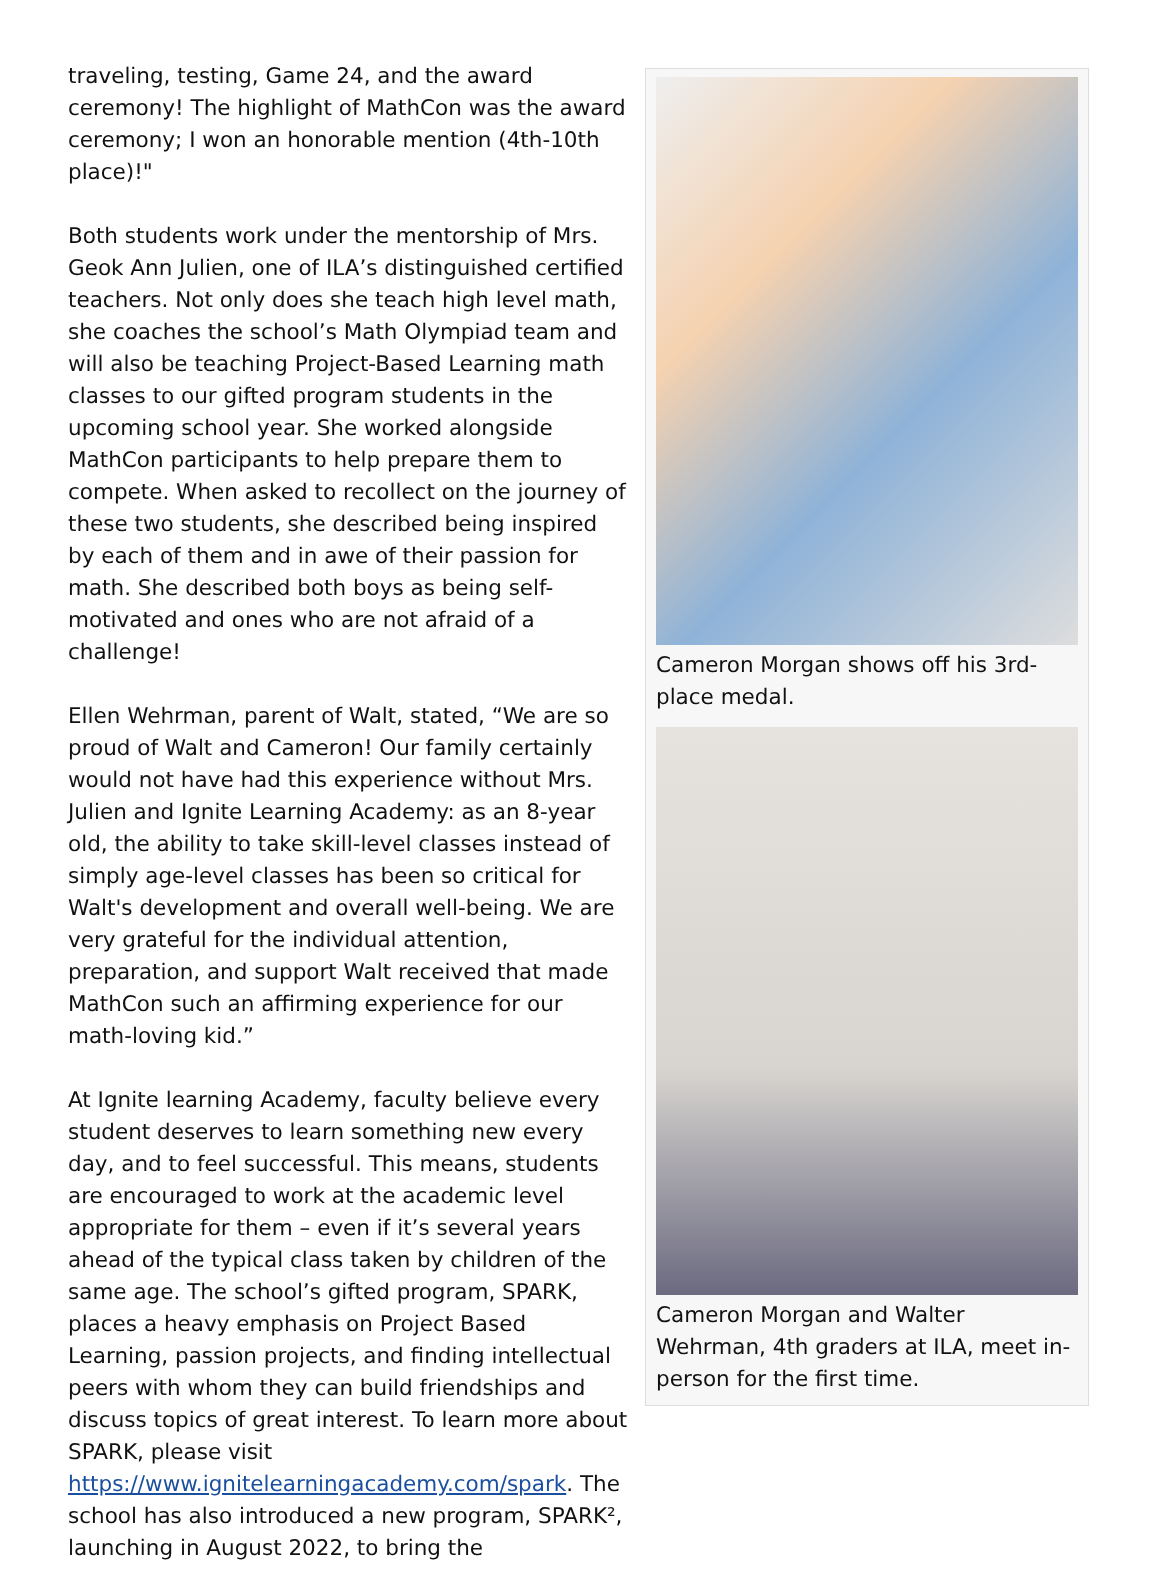traveling, testing, Game 24, and the award ceremony! The highlight of MathCon was the award ceremony; I won an honorable mention (4th-10th place)!"
Both students work under the mentorship of Mrs. Geok Ann Julien, one of ILA’s distinguished certified teachers. Not only does she teach high level math, she coaches the school’s Math Olympiad team and will also be teaching Project-Based Learning math classes to our gifted program students in the upcoming school year. She worked alongside MathCon participants to help prepare them to compete. When asked to recollect on the journey of these two students, she described being inspired by each of them and in awe of their passion for math. She described both boys as being self-motivated and ones who are not afraid of a challenge!
Ellen Wehrman, parent of Walt, stated, “We are so proud of Walt and Cameron! Our family certainly would not have had this experience without Mrs. Julien and Ignite Learning Academy: as an 8-year old, the ability to take skill-level classes instead of simply age-level classes has been so critical for Walt's development and overall well-being. We are very grateful for the individual attention, preparation, and support Walt received that made MathCon such an affirming experience for our math-loving kid.”
At Ignite learning Academy, faculty believe every student deserves to learn something new every day, and to feel successful. This means, students are encouraged to work at the academic level appropriate for them – even if it’s several years ahead of the typical class taken by children of the same age. The school’s gifted program, SPARK, places a heavy emphasis on Project Based Learning, passion projects, and finding intellectual peers with whom they can build friendships and discuss topics of great interest. To learn more about SPARK, please visit https://www.ignitelearningacademy.com/spark. The school has also introduced a new program, SPARK², launching in August 2022, to bring the
Cameron Morgan shows off his 3rd-place medal.
Cameron Morgan and Walter Wehrman, 4th graders at ILA, meet in-person for the first time.